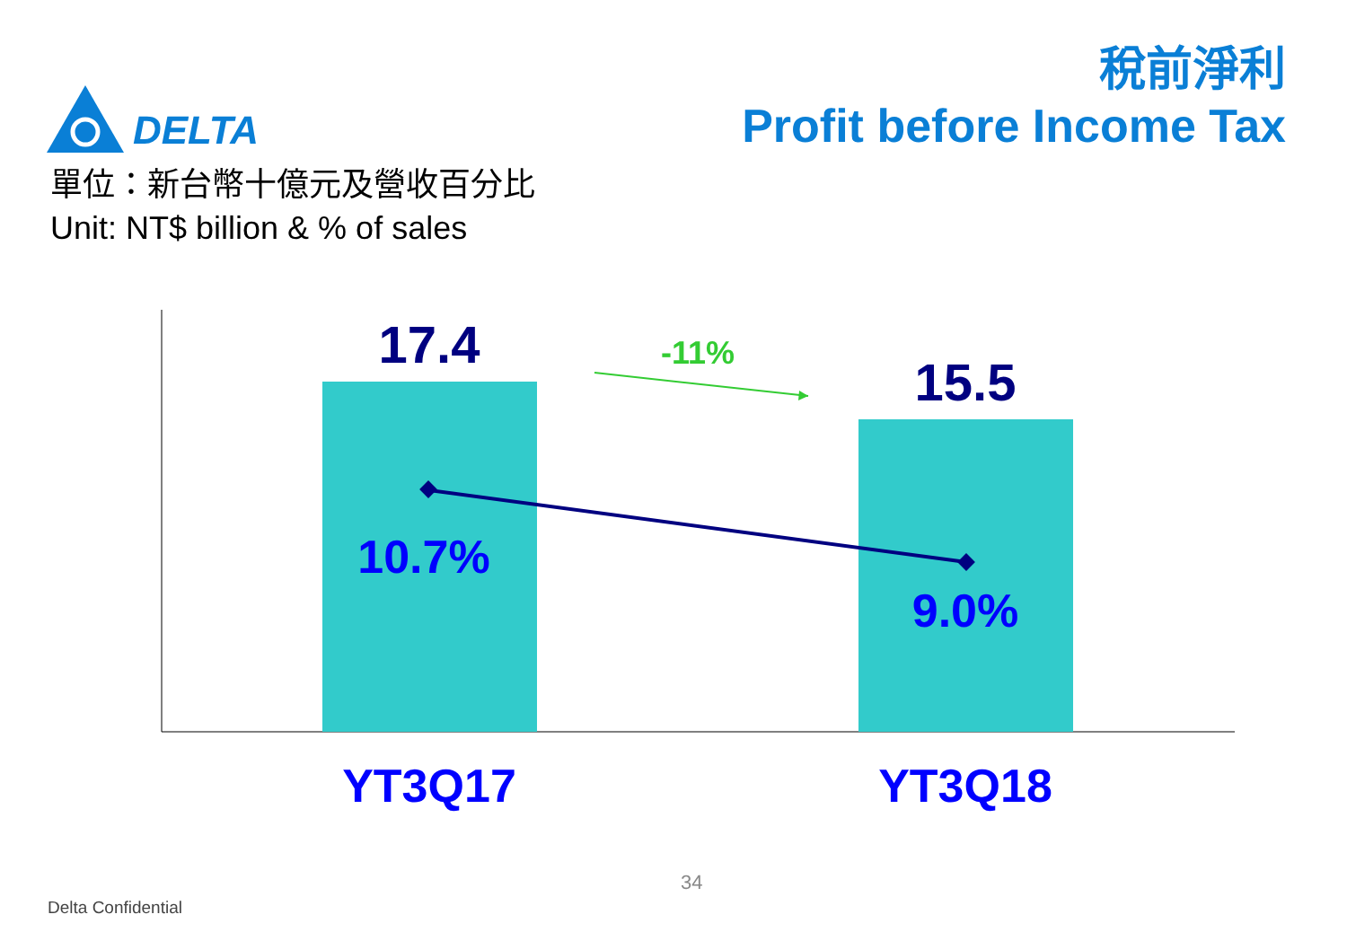DELTA
稅前淨利
Profit before Income Tax
單位：新台幣十億元及營收百分比
Unit: NT$ billion & % of sales
17.4 -11% 15.5
10.7%
9.0%
YT3Q17 YT3Q18
34
Delta Confidential